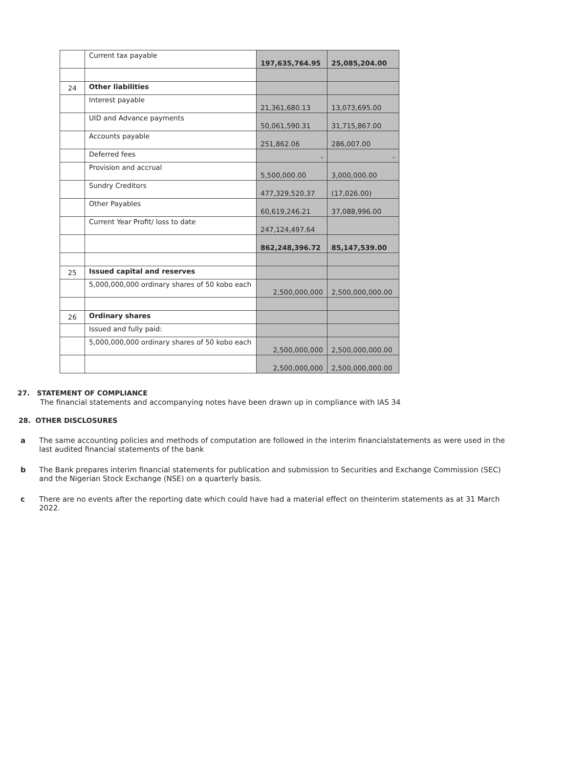| | Current tax payable | 197,635,764.95 | 25,085,204.00 |
| 24 | Other liabilities | | |
| | Interest payable | 21,361,680.13 | 13,073,695.00 |
| | UID and Advance payments | 50,061,590.31 | 31,715,867.00 |
| | Accounts payable | 251,862.06 | 286,007.00 |
| | Deferred fees | - | - |
| | Provision and accrual | 5,500,000.00 | 3,000,000.00 |
| | Sundry Creditors | 477,329,520.37 | (17,026.00) |
| | Other Payables | 60,619,246.21 | 37,088,996.00 |
| | Current Year Profit/ loss to date | 247,124,497.64 | |
| | | 862,248,396.72 | 85,147,539.00 |
| 25 | Issued capital and reserves | | |
| | 5,000,000,000 ordinary shares of 50 kobo each | 2,500,000,000 | 2,500,000,000.00 |
| 26 | Ordinary shares | | |
| | Issued and fully paid: | | |
| | 5,000,000,000 ordinary shares of 50 kobo each | 2,500,000,000 | 2,500,000,000.00 |
| | | 2,500,000,000 | 2,500,000,000.00 |
27. STATEMENT OF COMPLIANCE
The financial statements and accompanying notes have been drawn up in compliance with IAS 34
28. OTHER DISCLOSURES
a The same accounting policies and methods of computation are followed in the interim financialstatements as were used in the last audited financial statements of the bank
b The Bank prepares interim financial statements for publication and submission to Securities and Exchange Commission (SEC) and the Nigerian Stock Exchange (NSE) on a quarterly basis.
c There are no events after the reporting date which could have had a material effect on theinterim statements as at 31 March 2022.